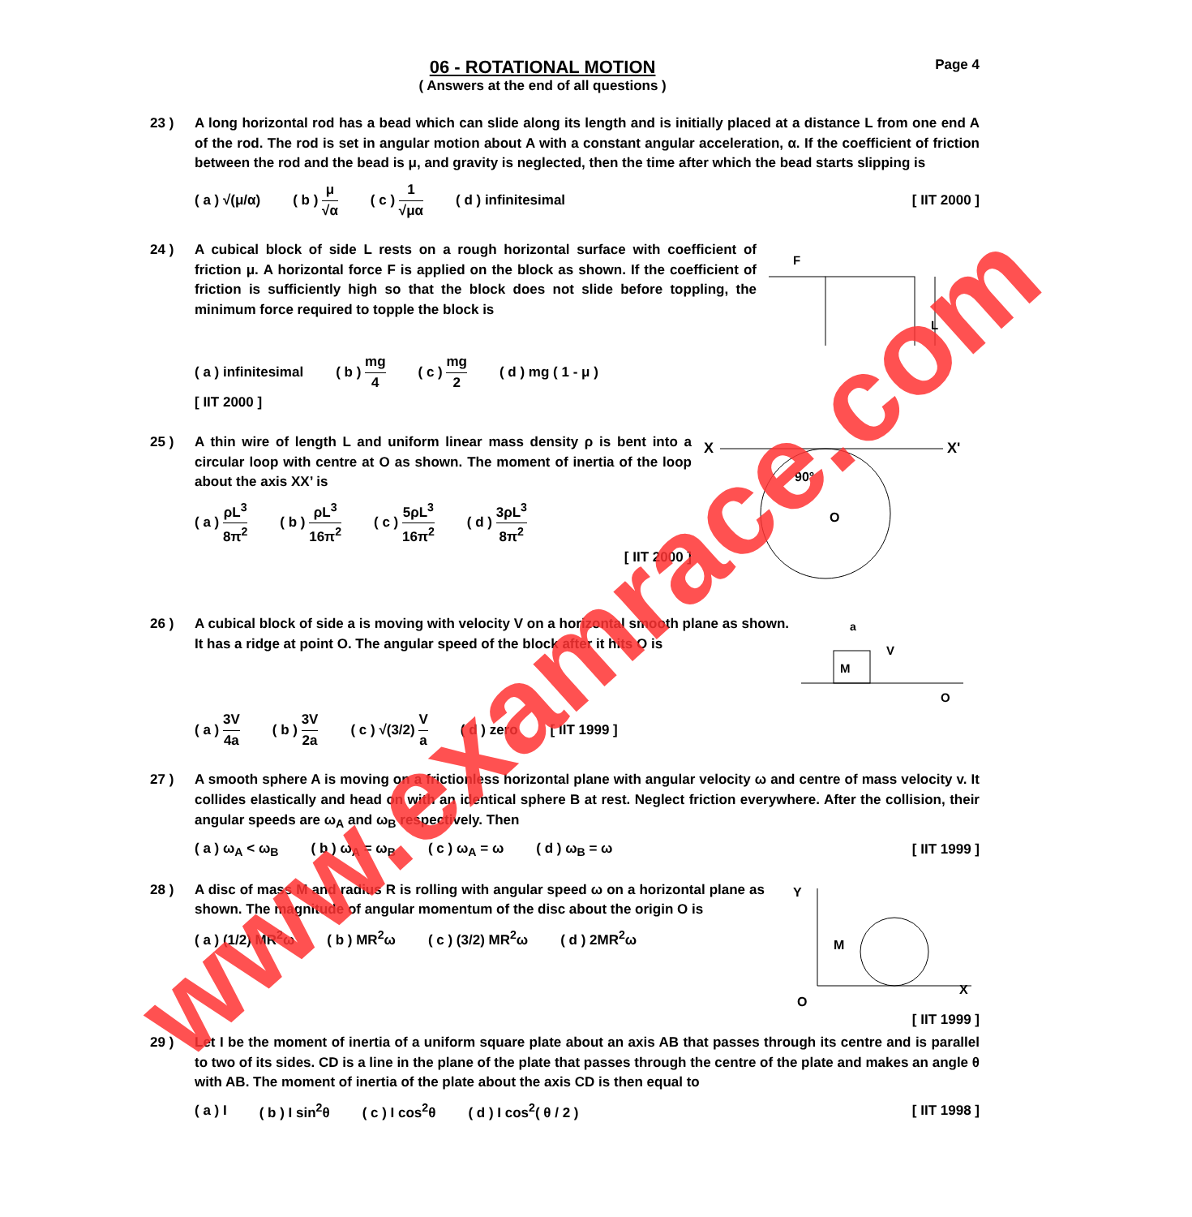www.examrace.com
06 - ROTATIONAL MOTION
( Answers at the end of all questions )
Page 4
23 ) A long horizontal rod has a bead which can slide along its length and is initially placed at a distance L from one end A of the rod. The rod is set in angular motion about A with a constant angular acceleration, α. If the coefficient of friction between the rod and the bead is μ, and gravity is neglected, then the time after which the bead starts slipping is
( a ) √(μ/α) ( b ) μ √α ( c ) 1 √μα ( d ) infinitesimal [ IIT 2000 ]
24 ) A cubical block of side L rests on a rough horizontal surface with coefficient of friction μ. A horizontal force F is applied on the block as shown. If the coefficient of friction is sufficiently high so that the block does not slide before toppling, the minimum force required to topple the block is
F
L
( a ) infinitesimal ( b ) mg 4 ( c ) mg 2 ( d ) mg ( 1 - μ )
[ IIT 2000 ]
25 ) A thin wire of length L and uniform linear mass density ρ is bent into a circular loop with centre at O as shown. The moment of inertia of the loop about the axis XX’ is
( a ) ρL<sup>3</sup> 8π<sup>2</sup> ( b ) ρL<sup>3</sup> 16π<sup>2</sup> ( c ) 5ρL<sup>3</sup> 16π<sup>2</sup> ( d ) 3ρL<sup>3</sup> 8π<sup>2</sup>
[ IIT 2000 ]
X
X'
90°
O
26 ) A cubical block of side a is moving with velocity V on a horizontal smooth plane as shown. It has a ridge at point O. The angular speed of the block after it hits O is
a
M
V
O
( a ) 3V 4a ( b ) 3V 2a ( c ) √(3/2) V a ( d ) zero [ IIT 1999 ]
27 ) A smooth sphere A is moving on a frictionless horizontal plane with angular velocity ω and centre of mass velocity v. It collides elastically and head on with an identical sphere B at rest. Neglect friction everywhere. After the collision, their angular speeds are ω<sub>A</sub> and ω<sub>B</sub> respectively. Then
( a ) ω<sub>A</sub> < ω<sub>B</sub> ( b ) ω<sub>A</sub> = ω<sub>B</sub> ( c ) ω<sub>A</sub> = ω ( d ) ω<sub>B</sub> = ω [ IIT 1999 ]
28 ) A disc of mass M and radius R is rolling with angular speed ω on a horizontal plane as shown. The magnitude of angular momentum of the disc about the origin O is
( a ) (1/2) MR<sup>2</sup>ω ( b ) MR<sup>2</sup>ω ( c ) (3/2) MR<sup>2</sup>ω ( d ) 2MR<sup>2</sup>ω
Y
X
O
M
[ IIT 1999 ]
29 ) Let I be the moment of inertia of a uniform square plate about an axis AB that passes through its centre and is parallel to two of its sides. CD is a line in the plane of the plate that passes through the centre of the plate and makes an angle θ with AB. The moment of inertia of the plate about the axis CD is then equal to
( a ) I ( b ) I sin<sup>2</sup>θ ( c ) I cos<sup>2</sup>θ ( d ) I cos<sup>2</sup>( θ / 2 ) [ IIT 1998 ]